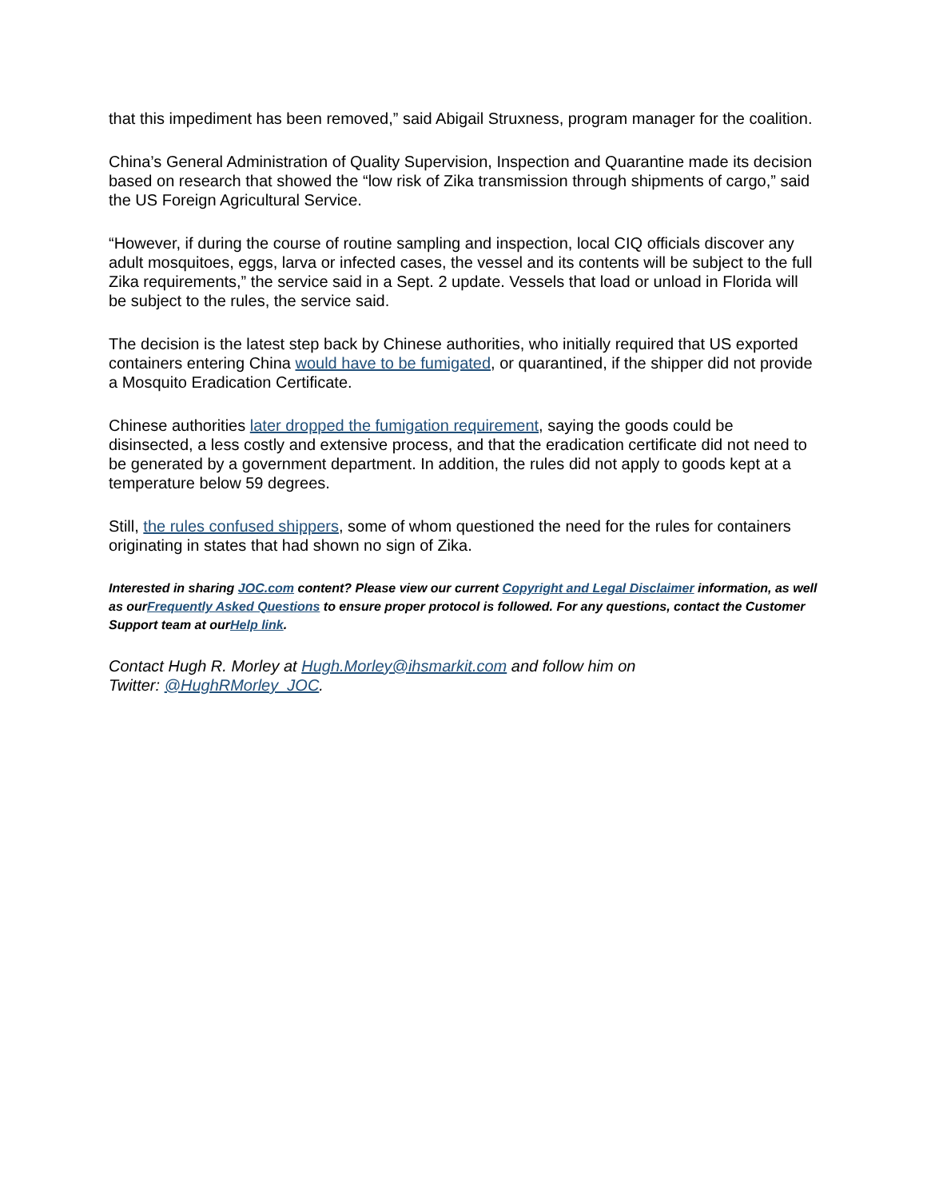that this impediment has been removed,” said Abigail Struxness, program manager for the coalition.
China’s General Administration of Quality Supervision, Inspection and Quarantine made its decision based on research that showed the “low risk of Zika transmission through shipments of cargo,” said the US Foreign Agricultural Service.
“However, if during the course of routine sampling and inspection, local CIQ officials discover any adult mosquitoes, eggs, larva or infected cases, the vessel and its contents will be subject to the full Zika requirements,” the service said in a Sept. 2 update. Vessels that load or unload in Florida will be subject to the rules, the service said.
The decision is the latest step back by Chinese authorities, who initially required that US exported containers entering China would have to be fumigated, or quarantined, if the shipper did not provide a Mosquito Eradication Certificate.
Chinese authorities later dropped the fumigation requirement, saying the goods could be disinsected, a less costly and extensive process, and that the eradication certificate did not need to be generated by a government department. In addition, the rules did not apply to goods kept at a temperature below 59 degrees.
Still, the rules confused shippers, some of whom questioned the need for the rules for containers originating in states that had shown no sign of Zika.
Interested in sharing JOC.com content? Please view our current Copyright and Legal Disclaimer information, as well as ourFrequently Asked Questions to ensure proper protocol is followed. For any questions, contact the Customer Support team at ourHelp link.
Contact Hugh R. Morley at Hugh.Morley@ihsmarkit.com and follow him on
Twitter: @HughRMorley_JOC.